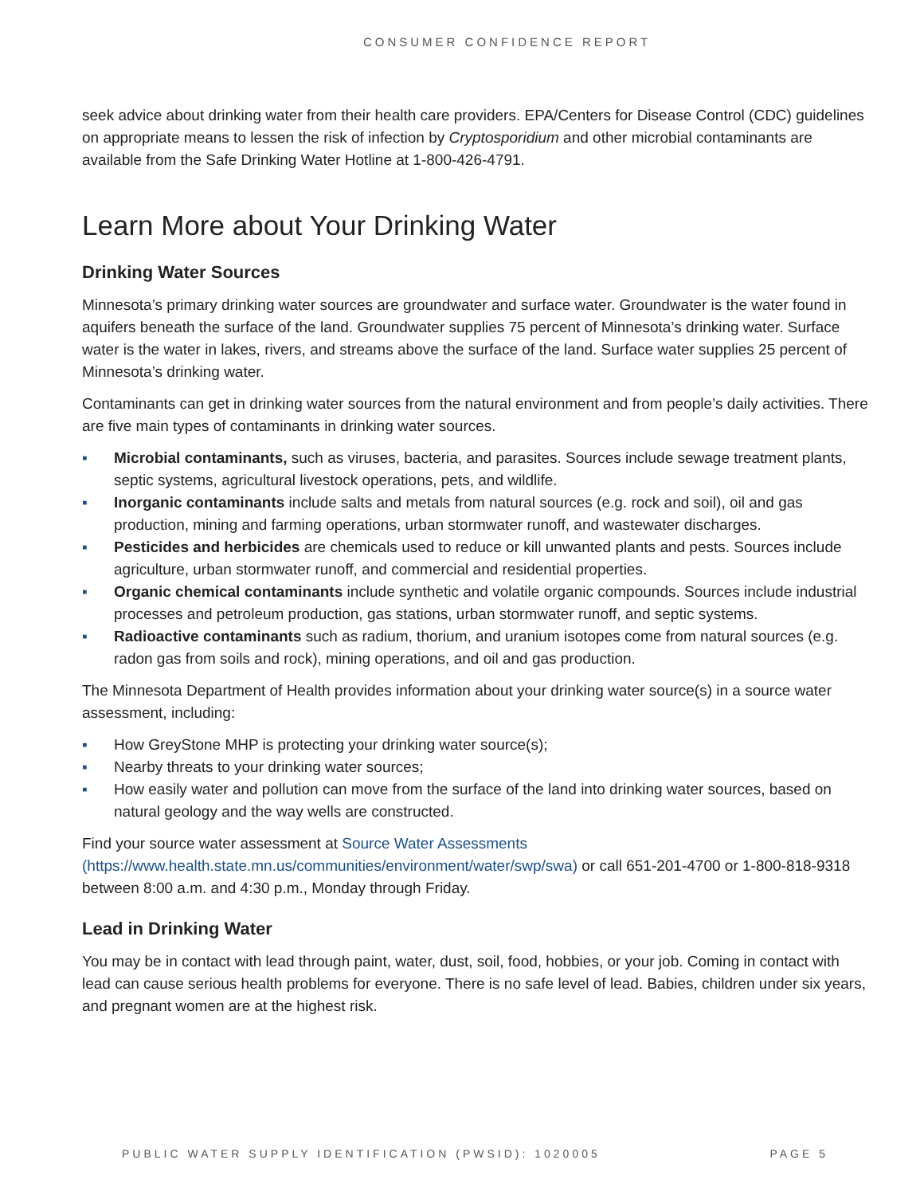CONSUMER CONFIDENCE REPORT
seek advice about drinking water from their health care providers. EPA/Centers for Disease Control (CDC) guidelines on appropriate means to lessen the risk of infection by Cryptosporidium and other microbial contaminants are available from the Safe Drinking Water Hotline at 1-800-426-4791.
Learn More about Your Drinking Water
Drinking Water Sources
Minnesota’s primary drinking water sources are groundwater and surface water. Groundwater is the water found in aquifers beneath the surface of the land. Groundwater supplies 75 percent of Minnesota’s drinking water. Surface water is the water in lakes, rivers, and streams above the surface of the land. Surface water supplies 25 percent of Minnesota’s drinking water.
Contaminants can get in drinking water sources from the natural environment and from people’s daily activities. There are five main types of contaminants in drinking water sources.
▪ Microbial contaminants, such as viruses, bacteria, and parasites. Sources include sewage treatment plants, septic systems, agricultural livestock operations, pets, and wildlife.
▪ Inorganic contaminants include salts and metals from natural sources (e.g. rock and soil), oil and gas production, mining and farming operations, urban stormwater runoff, and wastewater discharges.
▪ Pesticides and herbicides are chemicals used to reduce or kill unwanted plants and pests. Sources include agriculture, urban stormwater runoff, and commercial and residential properties.
▪ Organic chemical contaminants include synthetic and volatile organic compounds. Sources include industrial processes and petroleum production, gas stations, urban stormwater runoff, and septic systems.
▪ Radioactive contaminants such as radium, thorium, and uranium isotopes come from natural sources (e.g. radon gas from soils and rock), mining operations, and oil and gas production.
The Minnesota Department of Health provides information about your drinking water source(s) in a source water assessment, including:
▪ How GreyStone MHP is protecting your drinking water source(s);
▪ Nearby threats to your drinking water sources;
▪ How easily water and pollution can move from the surface of the land into drinking water sources, based on natural geology and the way wells are constructed.
Find your source water assessment at Source Water Assessments (https://www.health.state.mn.us/communities/environment/water/swp/swa) or call 651-201-4700 or 1-800-818-9318 between 8:00 a.m. and 4:30 p.m., Monday through Friday.
Lead in Drinking Water
You may be in contact with lead through paint, water, dust, soil, food, hobbies, or your job. Coming in contact with lead can cause serious health problems for everyone. There is no safe level of lead. Babies, children under six years, and pregnant women are at the highest risk.
PUBLIC WATER SUPPLY IDENTIFICATION (PWSID): 1020005 PAGE 5